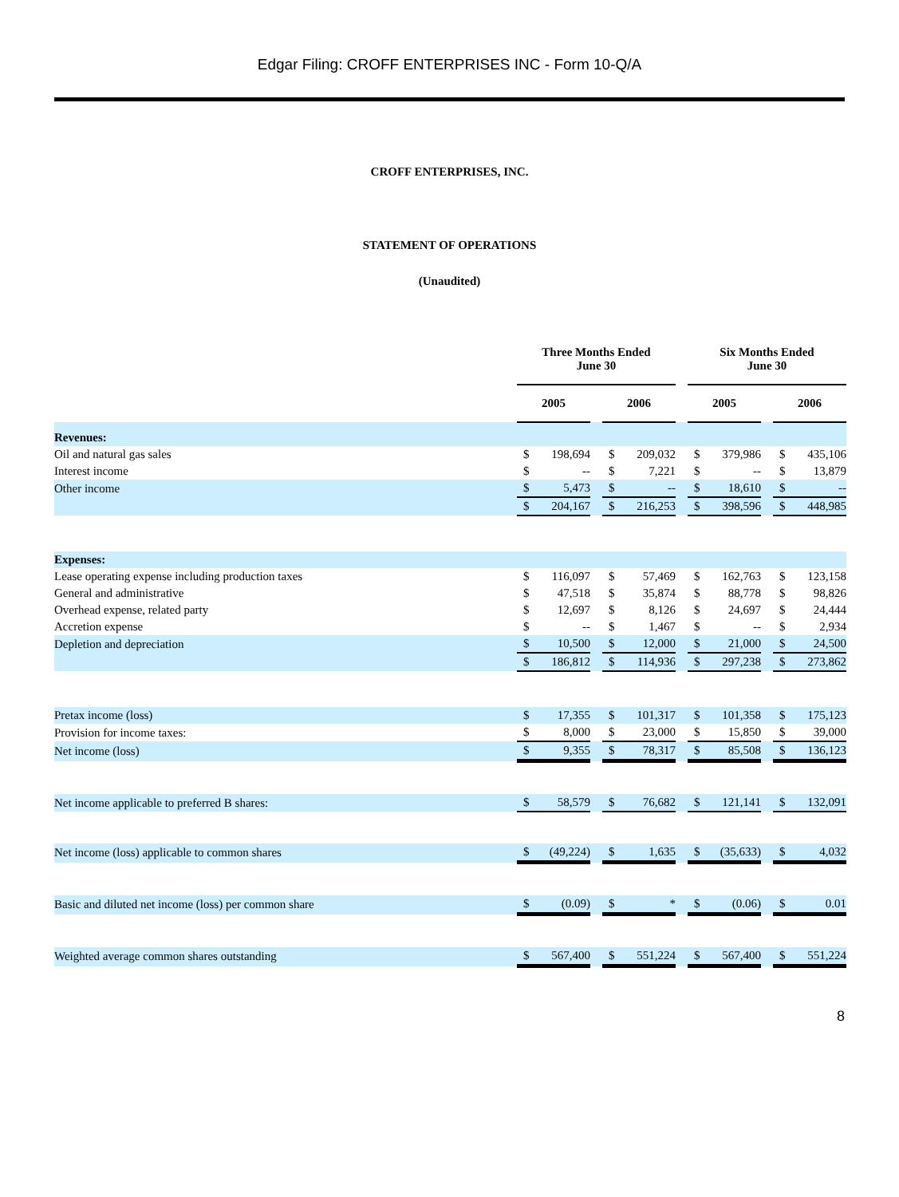Edgar Filing: CROFF ENTERPRISES INC - Form 10-Q/A
CROFF ENTERPRISES, INC.
STATEMENT OF OPERATIONS
(Unaudited)
| | Three Months Ended June 30 | | | | | | Six Months Ended June 30 | | | | |
| --- | --- | --- | --- | --- | --- | --- | --- | --- | --- | --- | --- |
| | 2005 | | | 2006 | | | 2005 | | | 2006 | |
| Revenues: | | | | | | | | | | | |
| Oil and natural gas sales | $ | 198,694 | | $ | 209,032 | | $ | 379,986 | | $ | 435,106 |
| Interest income | $ | -- | | $ | 7,221 | | $ | -- | | $ | 13,879 |
| Other income | $ | 5,473 | | $ | -- | | $ | 18,610 | | $ | -- |
| | $ | 204,167 | | $ | 216,253 | | $ | 398,596 | | $ | 448,985 |
| Expenses: | | | | | | | | | | | |
| Lease operating expense including production taxes | $ | 116,097 | | $ | 57,469 | | $ | 162,763 | | $ | 123,158 |
| General and administrative | $ | 47,518 | | $ | 35,874 | | $ | 88,778 | | $ | 98,826 |
| Overhead expense, related party | $ | 12,697 | | $ | 8,126 | | $ | 24,697 | | $ | 24,444 |
| Accretion expense | $ | -- | | $ | 1,467 | | $ | -- | | $ | 2,934 |
| Depletion and depreciation | $ | 10,500 | | $ | 12,000 | | $ | 21,000 | | $ | 24,500 |
| | $ | 186,812 | | $ | 114,936 | | $ | 297,238 | | $ | 273,862 |
| Pretax income (loss) | $ | 17,355 | | $ | 101,317 | | $ | 101,358 | | $ | 175,123 |
| Provision for income taxes: | $ | 8,000 | | $ | 23,000 | | $ | 15,850 | | $ | 39,000 |
| Net income (loss) | $ | 9,355 | | $ | 78,317 | | $ | 85,508 | | $ | 136,123 |
| Net income applicable to preferred B shares: | $ | 58,579 | | $ | 76,682 | | $ | 121,141 | | $ | 132,091 |
| Net income (loss) applicable to common shares | $ | (49,224) | | $ | 1,635 | | $ | (35,633) | | $ | 4,032 |
| Basic and diluted net income (loss) per common share | $ | (0.09) | | $ | * | | $ | (0.06) | | $ | 0.01 |
| Weighted average common shares outstanding | $ | 567,400 | | $ | 551,224 | | $ | 567,400 | | $ | 551,224 |
8